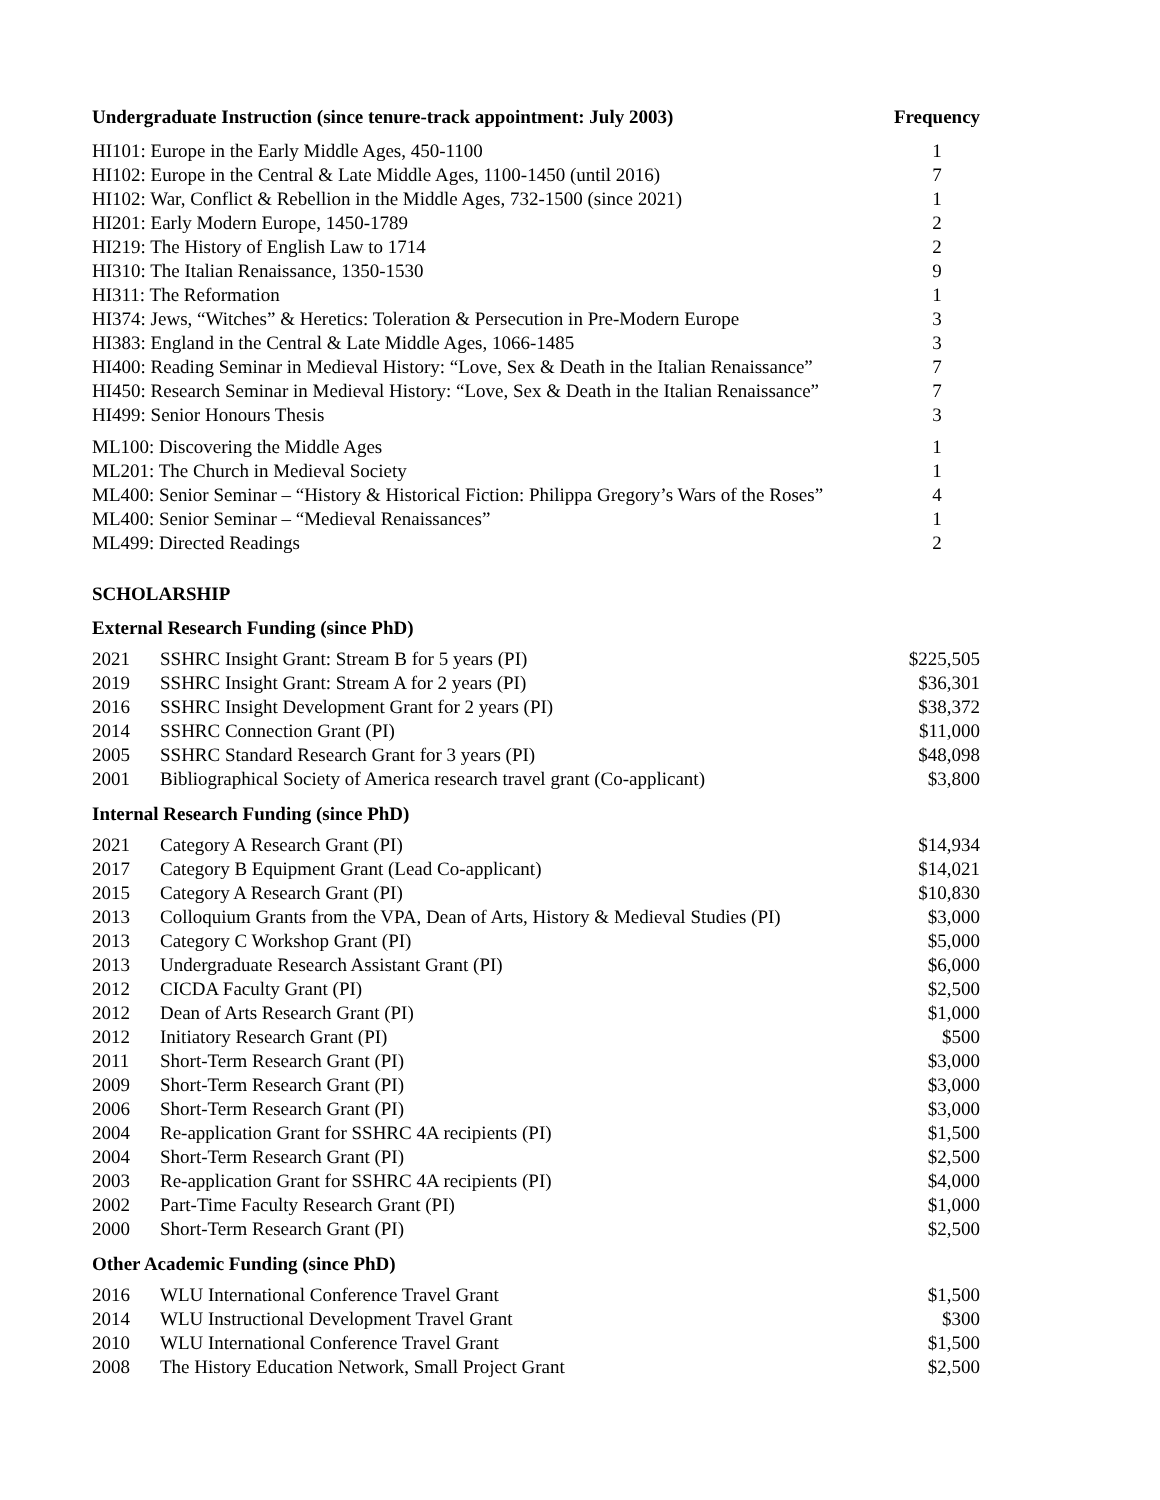| Undergraduate Instruction (since tenure-track appointment: July 2003) | Frequency |
| --- | --- |
| HI101: Europe in the Early Middle Ages, 450-1100 | 1 |
| HI102: Europe in the Central & Late Middle Ages, 1100-1450 (until 2016) | 7 |
| HI102: War, Conflict & Rebellion in the Middle Ages, 732-1500 (since 2021) | 1 |
| HI201: Early Modern Europe, 1450-1789 | 2 |
| HI219: The History of English Law to 1714 | 2 |
| HI310: The Italian Renaissance, 1350-1530 | 9 |
| HI311: The Reformation | 1 |
| HI374: Jews, “Witches” & Heretics: Toleration & Persecution in Pre-Modern Europe | 3 |
| HI383: England in the Central & Late Middle Ages, 1066-1485 | 3 |
| HI400: Reading Seminar in Medieval History: “Love, Sex & Death in the Italian Renaissance” | 7 |
| HI450: Research Seminar in Medieval History: “Love, Sex & Death in the Italian Renaissance” | 7 |
| HI499: Senior Honours Thesis | 3 |
| ML100: Discovering the Middle Ages | 1 |
| ML201: The Church in Medieval Society | 1 |
| ML400: Senior Seminar – “History & Historical Fiction: Philippa Gregory’s Wars of the Roses” | 4 |
| ML400: Senior Seminar – “Medieval Renaissances” | 1 |
| ML499: Directed Readings | 2 |
SCHOLARSHIP
External Research Funding (since PhD)
| 2021 | SSHRC Insight Grant: Stream B for 5 years (PI) | $225,505 |
| 2019 | SSHRC Insight Grant: Stream A for 2 years (PI) | $36,301 |
| 2016 | SSHRC Insight Development Grant for 2 years (PI) | $38,372 |
| 2014 | SSHRC Connection Grant (PI) | $11,000 |
| 2005 | SSHRC Standard Research Grant for 3 years (PI) | $48,098 |
| 2001 | Bibliographical Society of America research travel grant (Co-applicant) | $3,800 |
Internal Research Funding (since PhD)
| 2021 | Category A Research Grant (PI) | $14,934 |
| 2017 | Category B Equipment Grant (Lead Co-applicant) | $14,021 |
| 2015 | Category A Research Grant (PI) | $10,830 |
| 2013 | Colloquium Grants from the VPA, Dean of Arts, History & Medieval Studies (PI) | $3,000 |
| 2013 | Category C Workshop Grant (PI) | $5,000 |
| 2013 | Undergraduate Research Assistant Grant (PI) | $6,000 |
| 2012 | CICDA Faculty Grant (PI) | $2,500 |
| 2012 | Dean of Arts Research Grant (PI) | $1,000 |
| 2012 | Initiatory Research Grant (PI) | $500 |
| 2011 | Short-Term Research Grant (PI) | $3,000 |
| 2009 | Short-Term Research Grant (PI) | $3,000 |
| 2006 | Short-Term Research Grant (PI) | $3,000 |
| 2004 | Re-application Grant for SSHRC 4A recipients (PI) | $1,500 |
| 2004 | Short-Term Research Grant (PI) | $2,500 |
| 2003 | Re-application Grant for SSHRC 4A recipients (PI) | $4,000 |
| 2002 | Part-Time Faculty Research Grant (PI) | $1,000 |
| 2000 | Short-Term Research Grant (PI) | $2,500 |
Other Academic Funding (since PhD)
| 2016 | WLU International Conference Travel Grant | $1,500 |
| 2014 | WLU Instructional Development Travel Grant | $300 |
| 2010 | WLU International Conference Travel Grant | $1,500 |
| 2008 | The History Education Network, Small Project Grant | $2,500 |